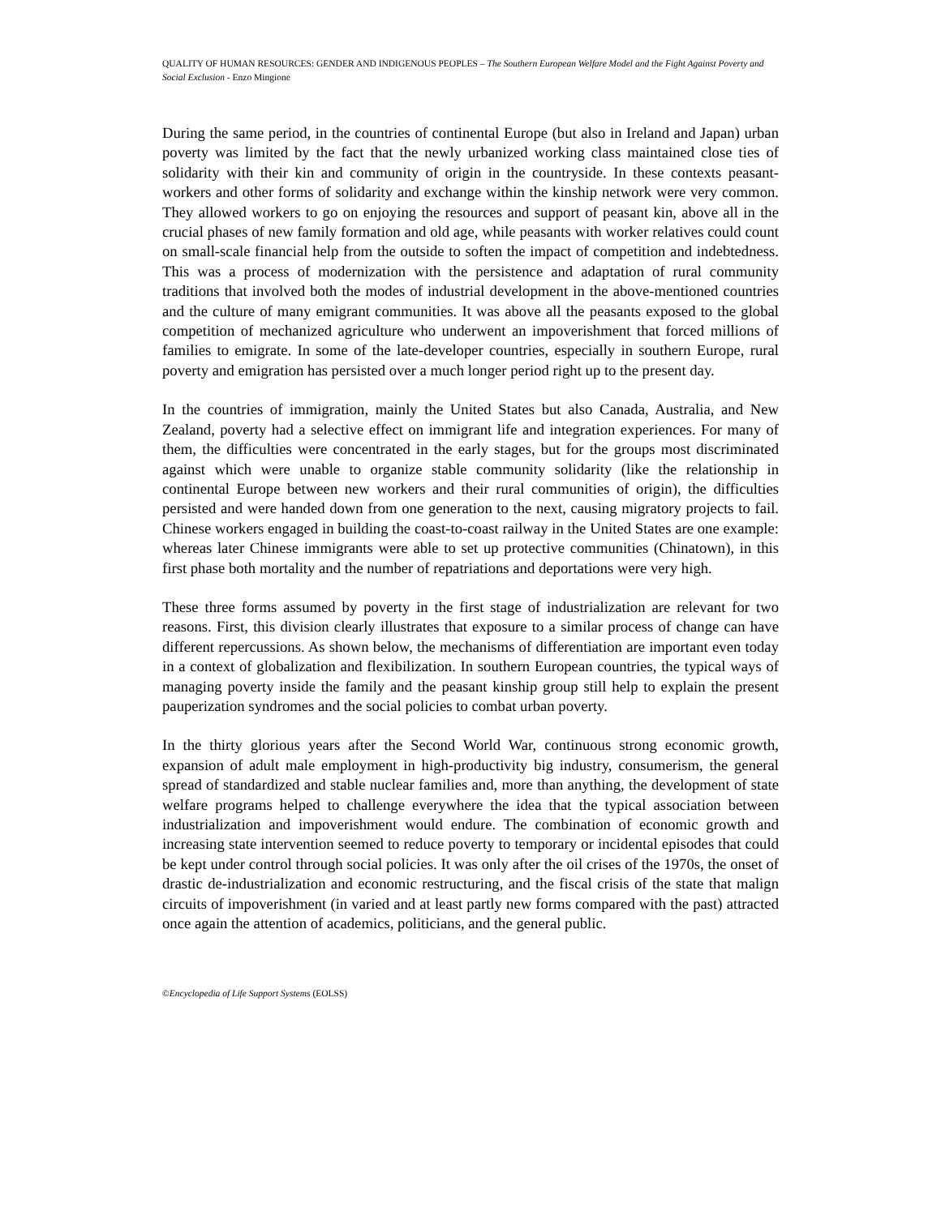QUALITY OF HUMAN RESOURCES: GENDER AND INDIGENOUS PEOPLES – The Southern European Welfare Model and the Fight Against Poverty and Social Exclusion - Enzo Mingione
During the same period, in the countries of continental Europe (but also in Ireland and Japan) urban poverty was limited by the fact that the newly urbanized working class maintained close ties of solidarity with their kin and community of origin in the countryside. In these contexts peasant-workers and other forms of solidarity and exchange within the kinship network were very common. They allowed workers to go on enjoying the resources and support of peasant kin, above all in the crucial phases of new family formation and old age, while peasants with worker relatives could count on small-scale financial help from the outside to soften the impact of competition and indebtedness. This was a process of modernization with the persistence and adaptation of rural community traditions that involved both the modes of industrial development in the above-mentioned countries and the culture of many emigrant communities. It was above all the peasants exposed to the global competition of mechanized agriculture who underwent an impoverishment that forced millions of families to emigrate. In some of the late-developer countries, especially in southern Europe, rural poverty and emigration has persisted over a much longer period right up to the present day.
In the countries of immigration, mainly the United States but also Canada, Australia, and New Zealand, poverty had a selective effect on immigrant life and integration experiences. For many of them, the difficulties were concentrated in the early stages, but for the groups most discriminated against which were unable to organize stable community solidarity (like the relationship in continental Europe between new workers and their rural communities of origin), the difficulties persisted and were handed down from one generation to the next, causing migratory projects to fail. Chinese workers engaged in building the coast-to-coast railway in the United States are one example: whereas later Chinese immigrants were able to set up protective communities (Chinatown), in this first phase both mortality and the number of repatriations and deportations were very high.
These three forms assumed by poverty in the first stage of industrialization are relevant for two reasons. First, this division clearly illustrates that exposure to a similar process of change can have different repercussions. As shown below, the mechanisms of differentiation are important even today in a context of globalization and flexibilization. In southern European countries, the typical ways of managing poverty inside the family and the peasant kinship group still help to explain the present pauperization syndromes and the social policies to combat urban poverty.
In the thirty glorious years after the Second World War, continuous strong economic growth, expansion of adult male employment in high-productivity big industry, consumerism, the general spread of standardized and stable nuclear families and, more than anything, the development of state welfare programs helped to challenge everywhere the idea that the typical association between industrialization and impoverishment would endure. The combination of economic growth and increasing state intervention seemed to reduce poverty to temporary or incidental episodes that could be kept under control through social policies. It was only after the oil crises of the 1970s, the onset of drastic de-industrialization and economic restructuring, and the fiscal crisis of the state that malign circuits of impoverishment (in varied and at least partly new forms compared with the past) attracted once again the attention of academics, politicians, and the general public.
©Encyclopedia of Life Support Systems (EOLSS)